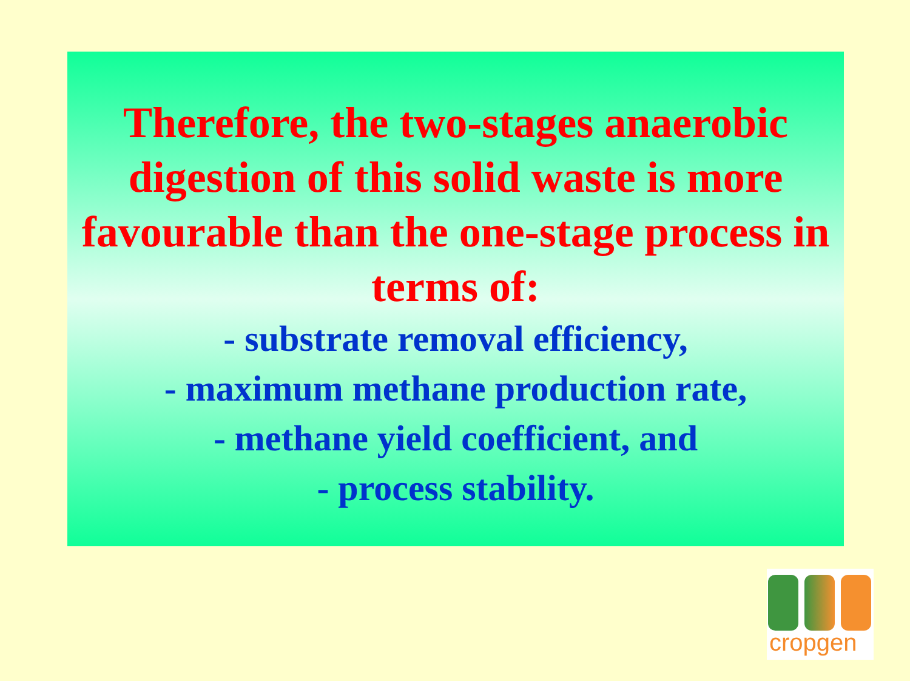Therefore, the two-stages anaerobic digestion of this solid waste is more favourable than the one-stage process in terms of:
- substrate removal efficiency,
- maximum methane production rate,
- methane yield coefficient, and
- process stability.
cropgen